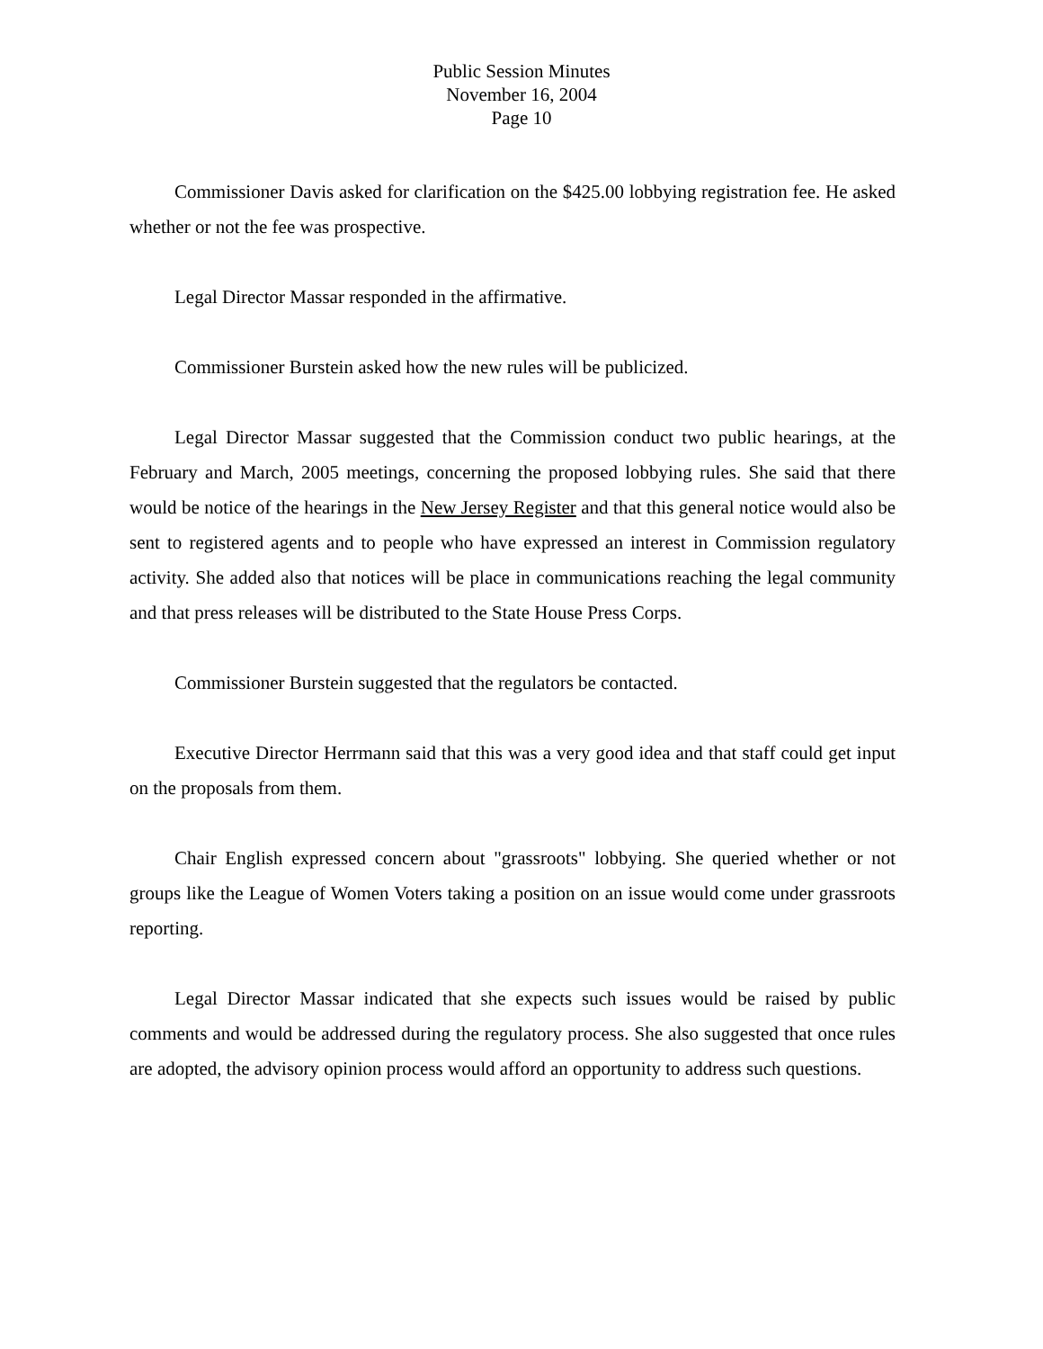Public Session Minutes
November 16, 2004
Page 10
Commissioner Davis asked for clarification on the $425.00 lobbying registration fee. He asked whether or not the fee was prospective.
Legal Director Massar responded in the affirmative.
Commissioner Burstein asked how the new rules will be publicized.
Legal Director Massar suggested that the Commission conduct two public hearings, at the February and March, 2005 meetings, concerning the proposed lobbying rules. She said that there would be notice of the hearings in the New Jersey Register and that this general notice would also be sent to registered agents and to people who have expressed an interest in Commission regulatory activity. She added also that notices will be place in communications reaching the legal community and that press releases will be distributed to the State House Press Corps.
Commissioner Burstein suggested that the regulators be contacted.
Executive Director Herrmann said that this was a very good idea and that staff could get input on the proposals from them.
Chair English expressed concern about "grassroots" lobbying. She queried whether or not groups like the League of Women Voters taking a position on an issue would come under grassroots reporting.
Legal Director Massar indicated that she expects such issues would be raised by public comments and would be addressed during the regulatory process. She also suggested that once rules are adopted, the advisory opinion process would afford an opportunity to address such questions.